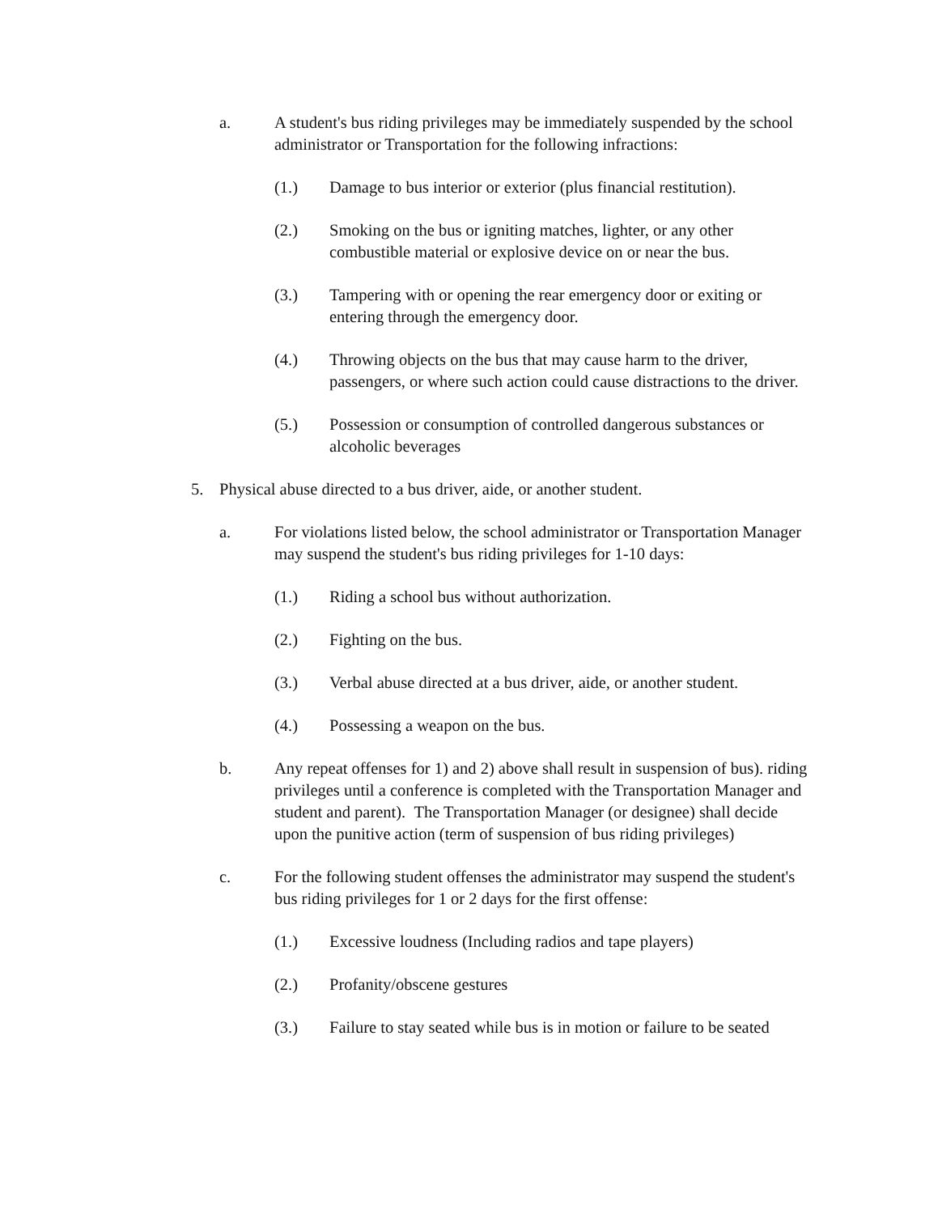a. A student's bus riding privileges may be immediately suspended by the school administrator or Transportation for the following infractions:
(1.) Damage to bus interior or exterior (plus financial restitution).
(2.) Smoking on the bus or igniting matches, lighter, or any other combustible material or explosive device on or near the bus.
(3.) Tampering with or opening the rear emergency door or exiting or entering through the emergency door.
(4.) Throwing objects on the bus that may cause harm to the driver, passengers, or where such action could cause distractions to the driver.
(5.) Possession or consumption of controlled dangerous substances or alcoholic beverages
5. Physical abuse directed to a bus driver, aide, or another student.
a. For violations listed below, the school administrator or Transportation Manager may suspend the student's bus riding privileges for 1-10 days:
(1.) Riding a school bus without authorization.
(2.) Fighting on the bus.
(3.) Verbal abuse directed at a bus driver, aide, or another student.
(4.) Possessing a weapon on the bus.
b. Any repeat offenses for 1) and 2) above shall result in suspension of bus). riding privileges until a conference is completed with the Transportation Manager and student and parent). The Transportation Manager (or designee) shall decide upon the punitive action (term of suspension of bus riding privileges)
c. For the following student offenses the administrator may suspend the student's bus riding privileges for 1 or 2 days for the first offense:
(1.) Excessive loudness (Including radios and tape players)
(2.) Profanity/obscene gestures
(3.) Failure to stay seated while bus is in motion or failure to be seated